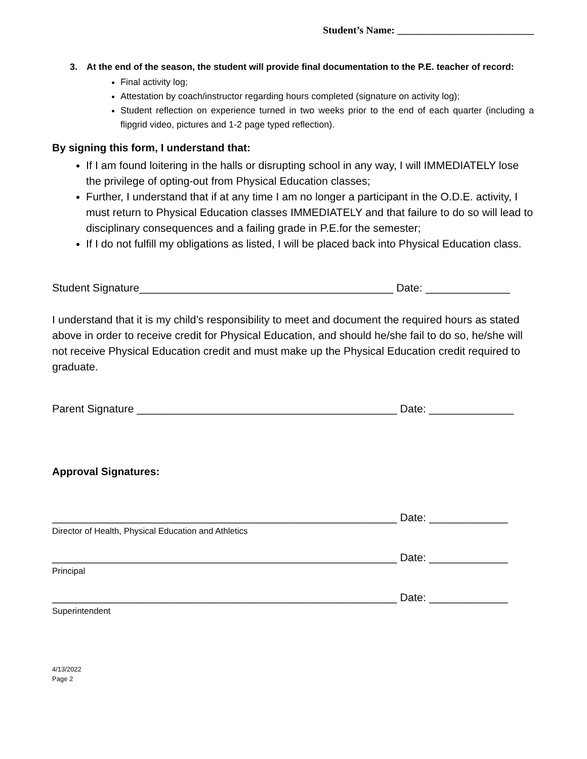Student’s Name: ___________________________
3. At the end of the season, the student will provide final documentation to the P.E. teacher of record:
Final activity log;
Attestation by coach/instructor regarding hours completed (signature on activity log);
Student reflection on experience turned in two weeks prior to the end of each quarter (including a flipgrid video, pictures and 1-2 page typed reflection).
By signing this form, I understand that:
If I am found loitering in the halls or disrupting school in any way, I will IMMEDIATELY lose the privilege of opting-out from Physical Education classes;
Further, I understand that if at any time I am no longer a participant in the O.D.E. activity, I must return to Physical Education classes IMMEDIATELY and that failure to do so will lead to disciplinary consequences and a failing grade in P.E.for the semester;
If I do not fulfill my obligations as listed, I will be placed back into Physical Education class.
Student Signature__________________________________________ Date: ______________
I understand that it is my child’s responsibility to meet and document the required hours as stated above in order to receive credit for Physical Education, and should he/she fail to do so, he/she will not receive Physical Education credit and must make up the Physical Education credit required to graduate.
Parent Signature ___________________________________________ Date: ______________
Approval Signatures:
_________________________________________________________ Date: _____________
Director of Health, Physical Education and Athletics
_________________________________________________________ Date: _____________
Principal
_________________________________________________________ Date: _____________
Superintendent
4/13/2022
Page 2